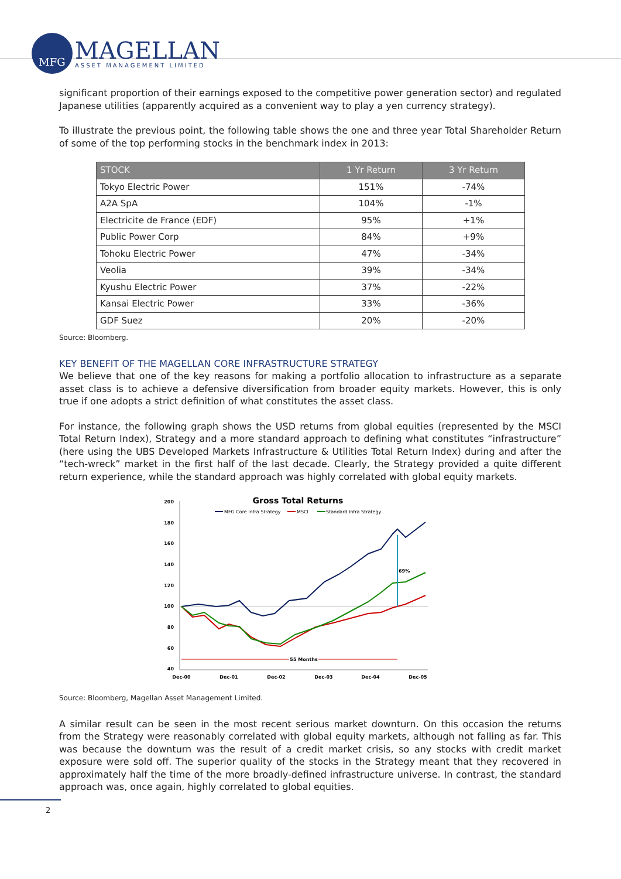MFG
MAGELLAN
ASSET MANAGEMENT LIMITED
significant proportion of their earnings exposed to the competitive power generation sector) and regulated Japanese utilities (apparently acquired as a convenient way to play a yen currency strategy).
To illustrate the previous point, the following table shows the one and three year Total Shareholder Return of some of the top performing stocks in the benchmark index in 2013:
| STOCK | 1 Yr Return | 3 Yr Return |
| --- | --- | --- |
| Tokyo Electric Power | 151% | -74% |
| A2A SpA | 104% | -1% |
| Electricite de France (EDF) | 95% | +1% |
| Public Power Corp | 84% | +9% |
| Tohoku Electric Power | 47% | -34% |
| Veolia | 39% | -34% |
| Kyushu Electric Power | 37% | -22% |
| Kansai Electric Power | 33% | -36% |
| GDF Suez | 20% | -20% |
Source: Bloomberg.
KEY BENEFIT OF THE MAGELLAN CORE INFRASTRUCTURE STRATEGY
We believe that one of the key reasons for making a portfolio allocation to infrastructure as a separate asset class is to achieve a defensive diversification from broader equity markets. However, this is only true if one adopts a strict definition of what constitutes the asset class.
For instance, the following graph shows the USD returns from global equities (represented by the MSCI Total Return Index), Strategy and a more standard approach to defining what constitutes “infrastructure” (here using the UBS Developed Markets Infrastructure & Utilities Total Return Index) during and after the “tech-wreck” market in the first half of the last decade. Clearly, the Strategy provided a quite different return experience, while the standard approach was highly correlated with global equity markets.
Gross Total Returns
MFG Core Infra Strategy
MSCI
Standard Infra Strategy
200
180
160
140
120
100
80
60
40
Dec-00
Dec-01
Dec-02
Dec-03
Dec-04
Dec-05
69%
55 Months
Source: Bloomberg, Magellan Asset Management Limited.
A similar result can be seen in the most recent serious market downturn. On this occasion the returns from the Strategy were reasonably correlated with global equity markets, although not falling as far. This was because the downturn was the result of a credit market crisis, so any stocks with credit market exposure were sold off. The superior quality of the stocks in the Strategy meant that they recovered in approximately half the time of the more broadly-defined infrastructure universe. In contrast, the standard approach was, once again, highly correlated to global equities.
2